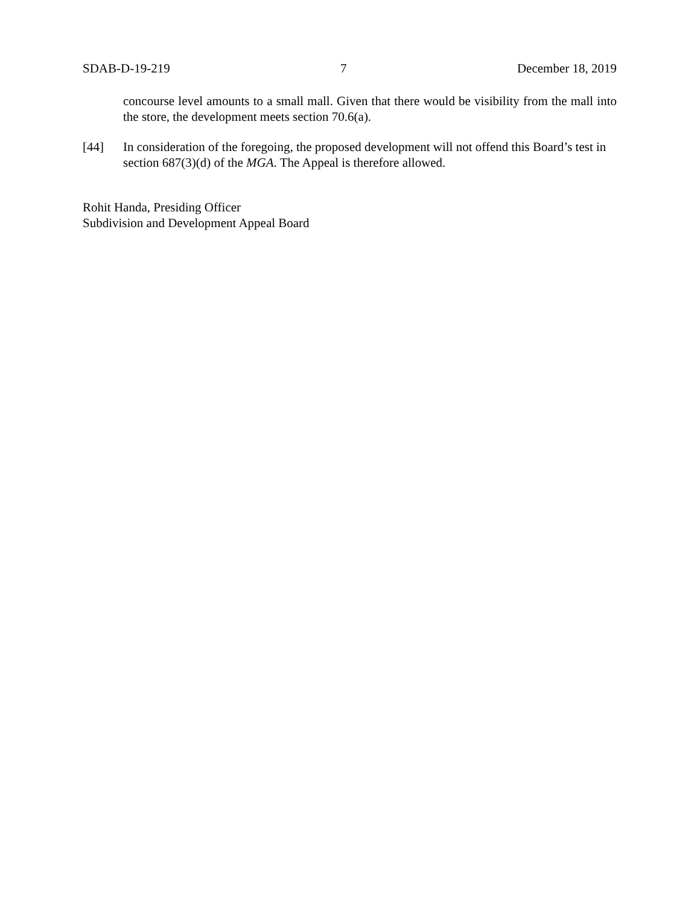SDAB-D-19-219 7 December 18, 2019
concourse level amounts to a small mall. Given that there would be visibility from the mall into the store, the development meets section 70.6(a).
[44] In consideration of the foregoing, the proposed development will not offend this Board’s test in section 687(3)(d) of the MGA. The Appeal is therefore allowed.
Rohit Handa, Presiding Officer
Subdivision and Development Appeal Board